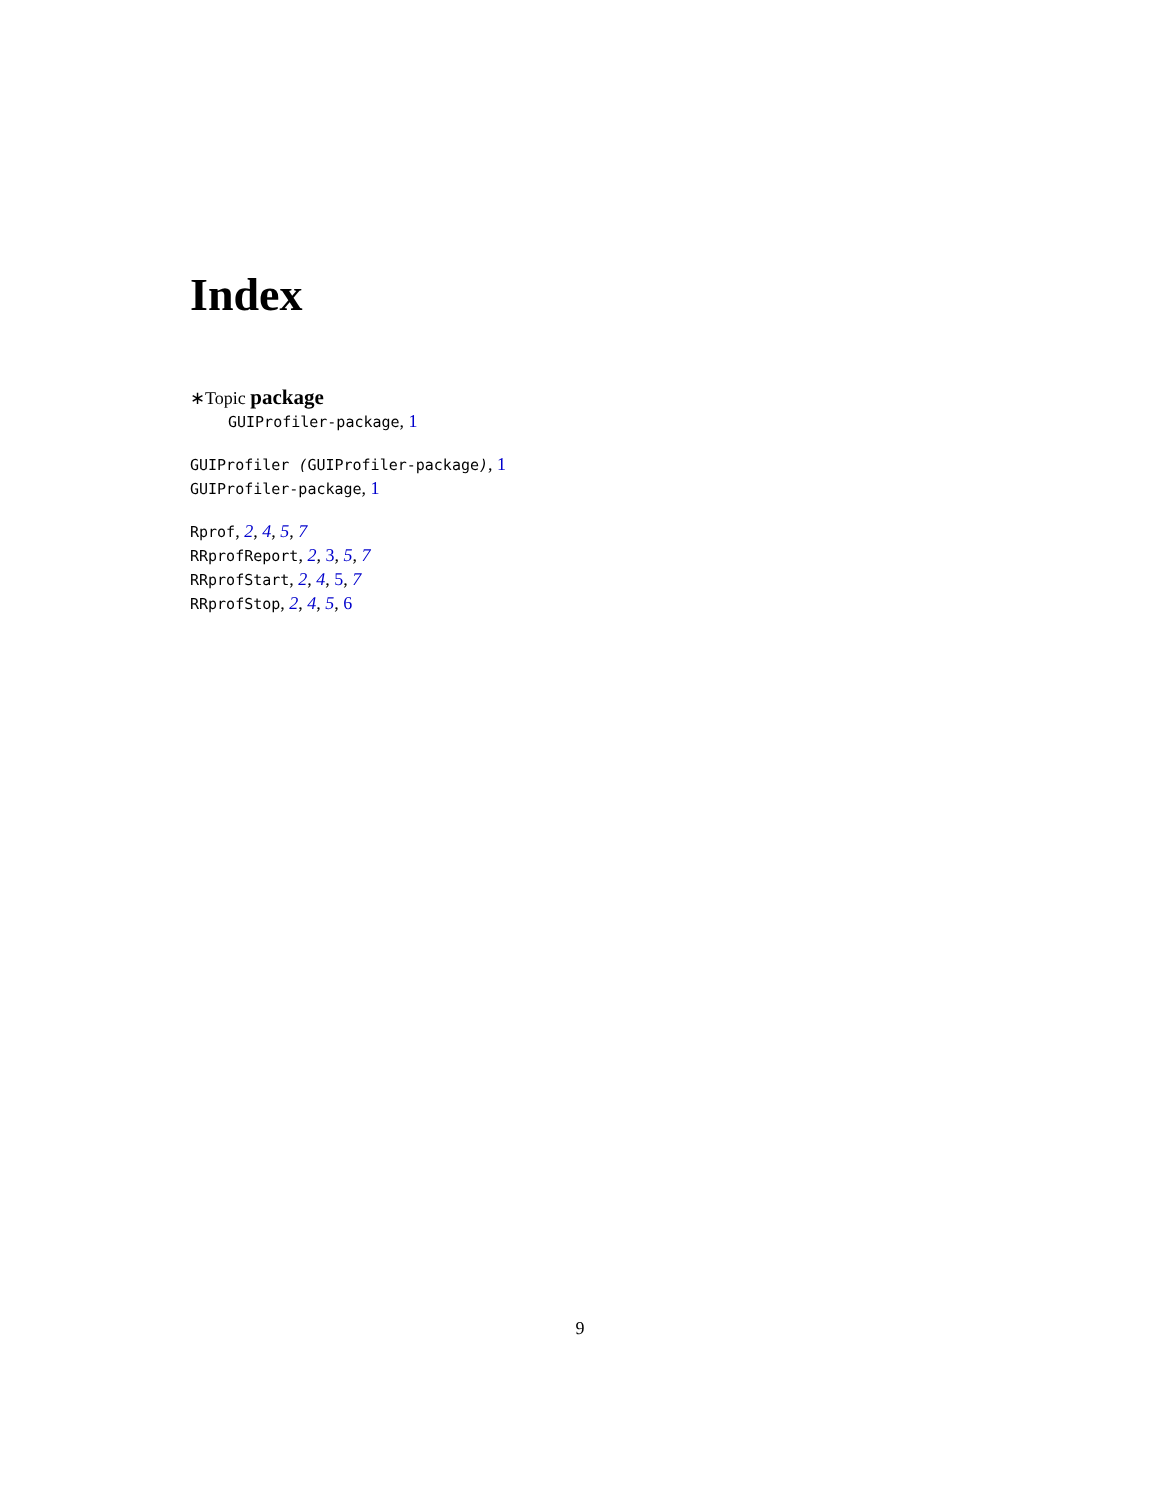Index
∗Topic package
GUIProfiler-package, 1
GUIProfiler (GUIProfiler-package), 1
GUIProfiler-package, 1
Rprof, 2, 4, 5, 7
RRprofReport, 2, 3, 5, 7
RRprofStart, 2, 4, 5, 7
RRprofStop, 2, 4, 5, 6
9